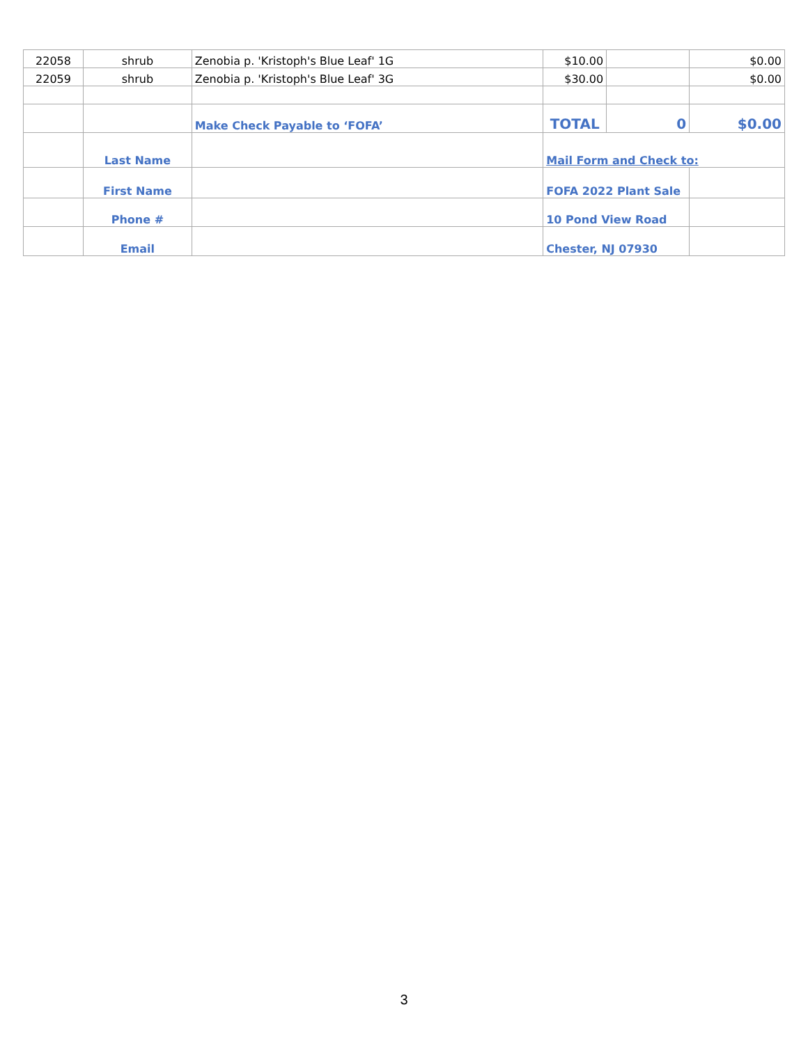| 22058 | shrub | Zenobia p. 'Kristoph's Blue Leaf' 1G | $10.00 | | $0.00 |
| 22059 | shrub | Zenobia p. 'Kristoph's Blue Leaf' 3G | $30.00 | | $0.00 |
| | | Make Check Payable to ‘FOFA’ | TOTAL | 0 | $0.00 |
| | Last Name | | Mail Form and Check to: | | |
| | First Name | | FOFA 2022 Plant Sale | | |
| | Phone # | | 10 Pond View Road | | |
| | Email | | Chester, NJ 07930 | | |
3